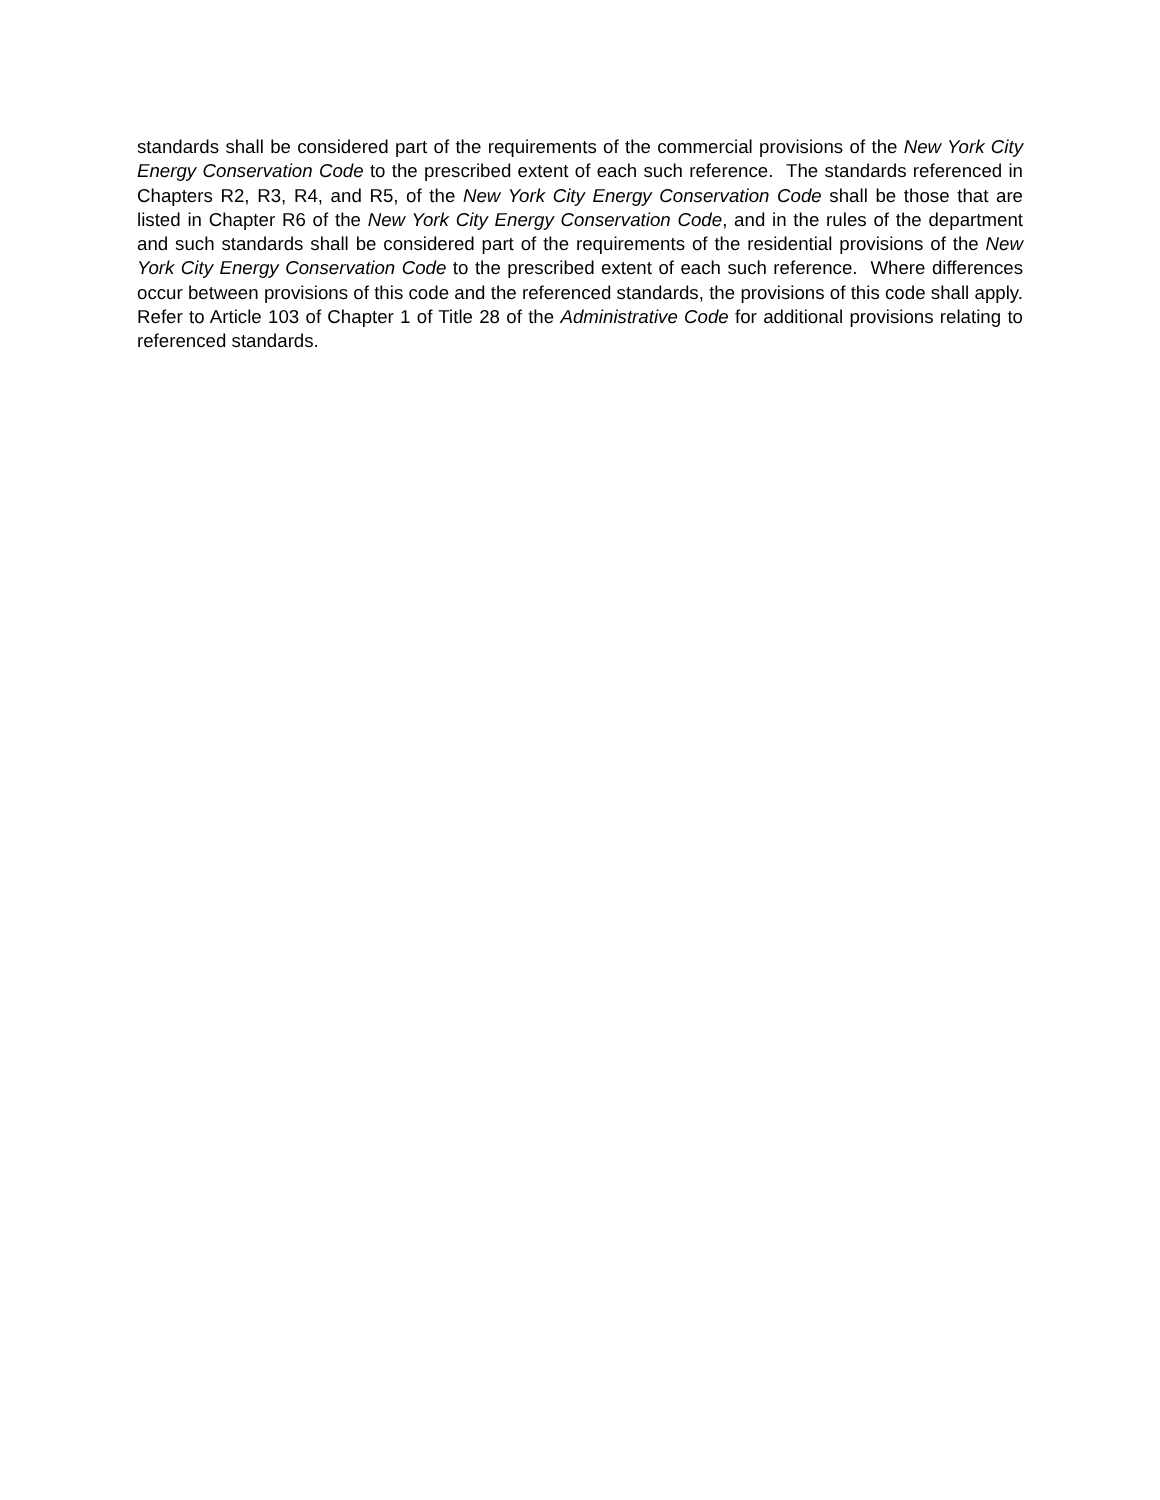standards shall be considered part of the requirements of the commercial provisions of the New York City Energy Conservation Code to the prescribed extent of each such reference. The standards referenced in Chapters R2, R3, R4, and R5, of the New York City Energy Conservation Code shall be those that are listed in Chapter R6 of the New York City Energy Conservation Code, and in the rules of the department and such standards shall be considered part of the requirements of the residential provisions of the New York City Energy Conservation Code to the prescribed extent of each such reference. Where differences occur between provisions of this code and the referenced standards, the provisions of this code shall apply. Refer to Article 103 of Chapter 1 of Title 28 of the Administrative Code for additional provisions relating to referenced standards.